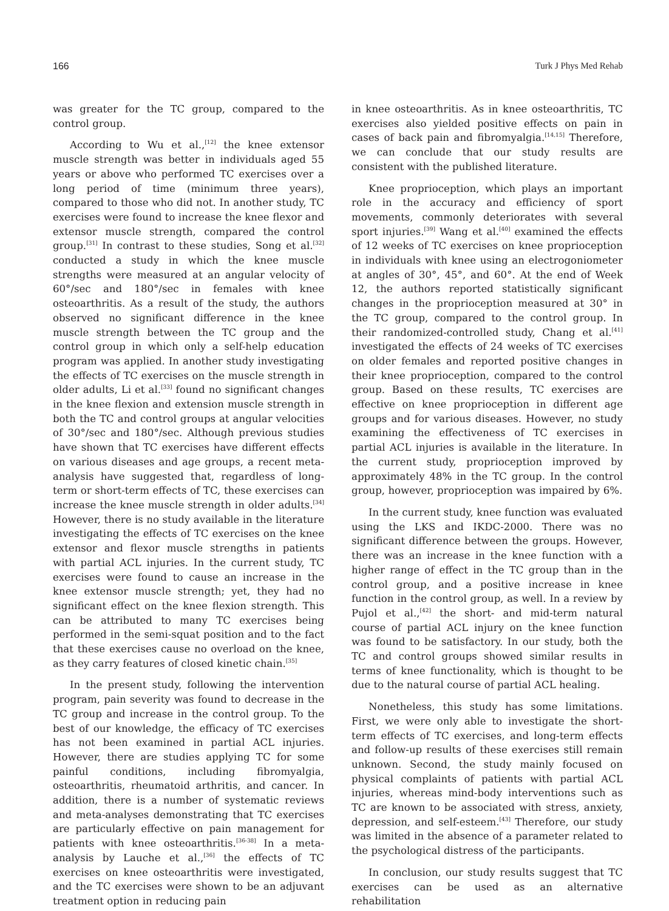166 Turk J Phys Med Rehab
was greater for the TC group, compared to the control group.
According to Wu et al.,<sup>[12]</sup> the knee extensor muscle strength was better in individuals aged 55 years or above who performed TC exercises over a long period of time (minimum three years), compared to those who did not. In another study, TC exercises were found to increase the knee flexor and extensor muscle strength, compared the control group.<sup>[31]</sup> In contrast to these studies, Song et al.<sup>[32]</sup> conducted a study in which the knee muscle strengths were measured at an angular velocity of 60°/sec and 180°/sec in females with knee osteoarthritis. As a result of the study, the authors observed no significant difference in the knee muscle strength between the TC group and the control group in which only a self-help education program was applied. In another study investigating the effects of TC exercises on the muscle strength in older adults, Li et al.<sup>[33]</sup> found no significant changes in the knee flexion and extension muscle strength in both the TC and control groups at angular velocities of 30°/sec and 180°/sec. Although previous studies have shown that TC exercises have different effects on various diseases and age groups, a recent meta-analysis have suggested that, regardless of long-term or short-term effects of TC, these exercises can increase the knee muscle strength in older adults.<sup>[34]</sup> However, there is no study available in the literature investigating the effects of TC exercises on the knee extensor and flexor muscle strengths in patients with partial ACL injuries. In the current study, TC exercises were found to cause an increase in the knee extensor muscle strength; yet, they had no significant effect on the knee flexion strength. This can be attributed to many TC exercises being performed in the semi-squat position and to the fact that these exercises cause no overload on the knee, as they carry features of closed kinetic chain.<sup>[35]</sup>
In the present study, following the intervention program, pain severity was found to decrease in the TC group and increase in the control group. To the best of our knowledge, the efficacy of TC exercises has not been examined in partial ACL injuries. However, there are studies applying TC for some painful conditions, including fibromyalgia, osteoarthritis, rheumatoid arthritis, and cancer. In addition, there is a number of systematic reviews and meta-analyses demonstrating that TC exercises are particularly effective on pain management for patients with knee osteoarthritis.<sup>[36-38]</sup> In a meta-analysis by Lauche et al.,<sup>[36]</sup> the effects of TC exercises on knee osteoarthritis were investigated, and the TC exercises were shown to be an adjuvant treatment option in reducing pain
in knee osteoarthritis. As in knee osteoarthritis, TC exercises also yielded positive effects on pain in cases of back pain and fibromyalgia.<sup>[14,15]</sup> Therefore, we can conclude that our study results are consistent with the published literature.
Knee proprioception, which plays an important role in the accuracy and efficiency of sport movements, commonly deteriorates with several sport injuries.<sup>[39]</sup> Wang et al.<sup>[40]</sup> examined the effects of 12 weeks of TC exercises on knee proprioception in individuals with knee using an electrogoniometer at angles of 30°, 45°, and 60°. At the end of Week 12, the authors reported statistically significant changes in the proprioception measured at 30° in the TC group, compared to the control group. In their randomized-controlled study, Chang et al.<sup>[41]</sup> investigated the effects of 24 weeks of TC exercises on older females and reported positive changes in their knee proprioception, compared to the control group. Based on these results, TC exercises are effective on knee proprioception in different age groups and for various diseases. However, no study examining the effectiveness of TC exercises in partial ACL injuries is available in the literature. In the current study, proprioception improved by approximately 48% in the TC group. In the control group, however, proprioception was impaired by 6%.
In the current study, knee function was evaluated using the LKS and IKDC-2000. There was no significant difference between the groups. However, there was an increase in the knee function with a higher range of effect in the TC group than in the control group, and a positive increase in knee function in the control group, as well. In a review by Pujol et al.,<sup>[42]</sup> the short- and mid-term natural course of partial ACL injury on the knee function was found to be satisfactory. In our study, both the TC and control groups showed similar results in terms of knee functionality, which is thought to be due to the natural course of partial ACL healing.
Nonetheless, this study has some limitations. First, we were only able to investigate the short-term effects of TC exercises, and long-term effects and follow-up results of these exercises still remain unknown. Second, the study mainly focused on physical complaints of patients with partial ACL injuries, whereas mind-body interventions such as TC are known to be associated with stress, anxiety, depression, and self-esteem.<sup>[43]</sup> Therefore, our study was limited in the absence of a parameter related to the psychological distress of the participants.
In conclusion, our study results suggest that TC exercises can be used as an alternative rehabilitation